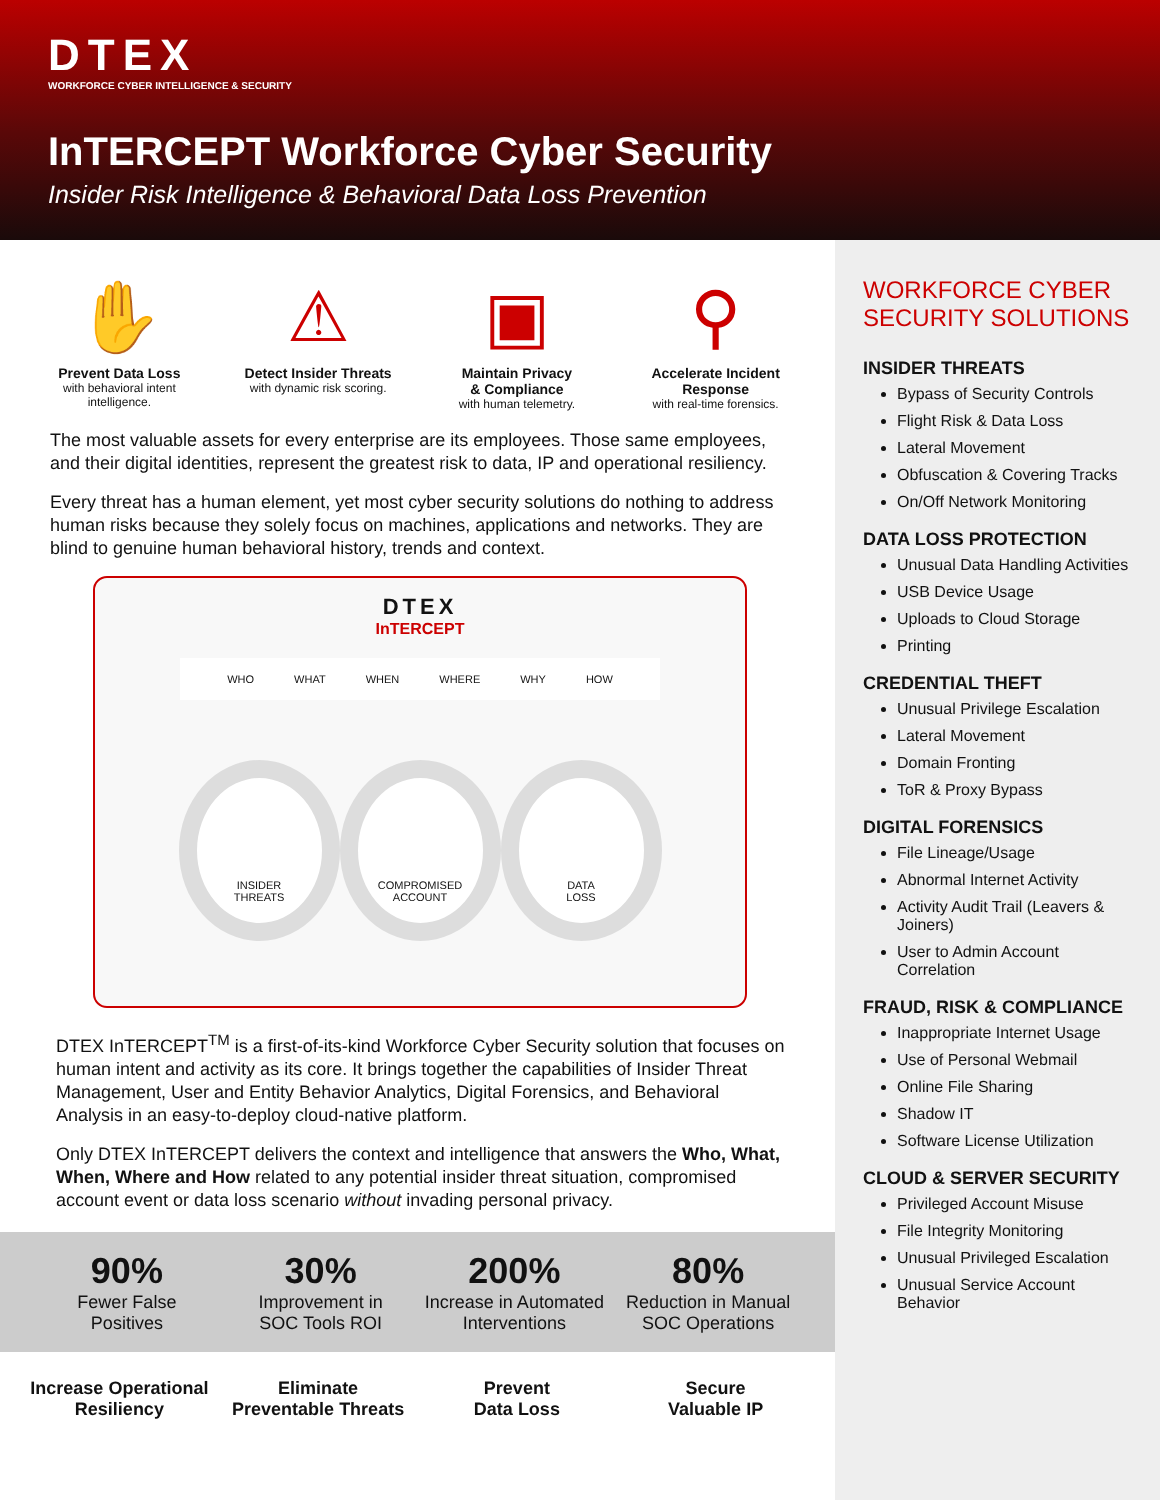DTEX
WORKFORCE CYBER INTELLIGENCE & SECURITY
InTERCEPT Workforce Cyber Security
Insider Risk Intelligence & Behavioral Data Loss Prevention
✋
Prevent Data Loss
with behavioral intent
intelligence.
⚠
Detect Insider Threats
with dynamic risk scoring.
▣
Maintain Privacy
& Compliance
with human telemetry.
⚲
Accelerate Incident
Response
with real-time forensics.
The most valuable assets for every enterprise are its employees. Those same employees, and their digital identities, represent the greatest risk to data, IP and operational resiliency.
Every threat has a human element, yet most cyber security solutions do nothing to address human risks because they solely focus on machines, applications and networks. They are blind to genuine human behavioral history, trends and context.
DTEX
InTERCEPT
WHO WHAT WHEN WHERE WHY HOW
INSIDER
THREATS
COMPROMISED
ACCOUNT
DATA
LOSS
DTEX InTERCEPT<sup>TM</sup> is a first-of-its-kind Workforce Cyber Security solution that focuses on human intent and activity as its core. It brings together the capabilities of Insider Threat Management, User and Entity Behavior Analytics, Digital Forensics, and Behavioral Analysis in an easy-to-deploy cloud-native platform.
Only DTEX InTERCEPT delivers the context and intelligence that answers the Who, What, When, Where and How related to any potential insider threat situation, compromised account event or data loss scenario without invading personal privacy.
90%
Fewer False
Positives
30%
Improvement in
SOC Tools ROI
200%
Increase in Automated
Interventions
80%
Reduction in Manual
SOC Operations
Increase Operational
Resiliency
Eliminate
Preventable Threats
Prevent
Data Loss
Secure
Valuable IP
WORKFORCE CYBER
SECURITY SOLUTIONS
INSIDER THREATS
Bypass of Security Controls
Flight Risk & Data Loss
Lateral Movement
Obfuscation & Covering Tracks
On/Off Network Monitoring
DATA LOSS PROTECTION
Unusual Data Handling Activities
USB Device Usage
Uploads to Cloud Storage
Printing
CREDENTIAL THEFT
Unusual Privilege Escalation
Lateral Movement
Domain Fronting
ToR & Proxy Bypass
DIGITAL FORENSICS
File Lineage/Usage
Abnormal Internet Activity
Activity Audit Trail (Leavers & Joiners)
User to Admin Account Correlation
FRAUD, RISK & COMPLIANCE
Inappropriate Internet Usage
Use of Personal Webmail
Online File Sharing
Shadow IT
Software License Utilization
CLOUD & SERVER SECURITY
Privileged Account Misuse
File Integrity Monitoring
Unusual Privileged Escalation
Unusual Service Account Behavior